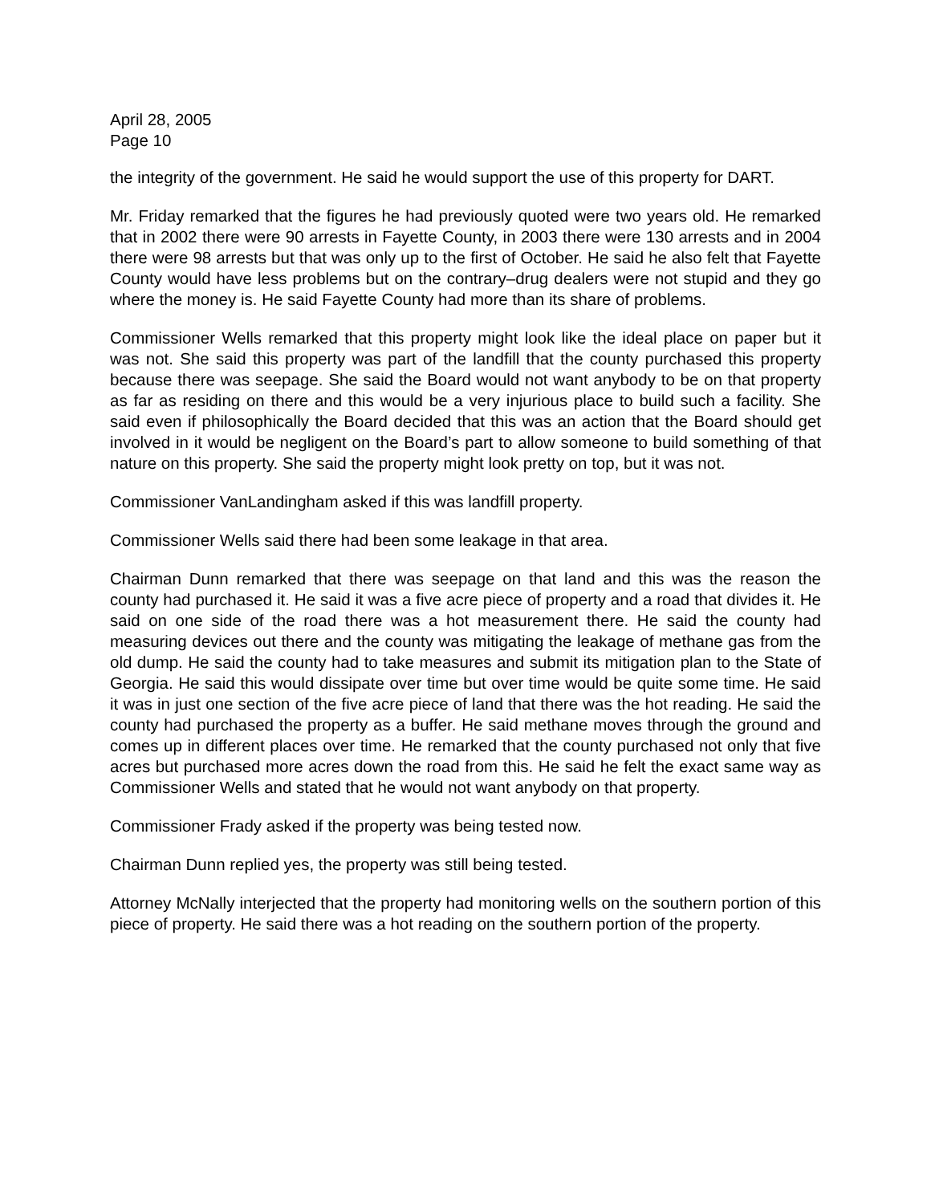April 28, 2005
Page 10
the integrity of the government. He said he would support the use of this property for DART.
Mr. Friday remarked that the figures he had previously quoted were two years old. He remarked that in 2002 there were 90 arrests in Fayette County, in 2003 there were 130 arrests and in 2004 there were 98 arrests but that was only up to the first of October. He said he also felt that Fayette County would have less problems but on the contrary–drug dealers were not stupid and they go where the money is. He said Fayette County had more than its share of problems.
Commissioner Wells remarked that this property might look like the ideal place on paper but it was not. She said this property was part of the landfill that the county purchased this property because there was seepage. She said the Board would not want anybody to be on that property as far as residing on there and this would be a very injurious place to build such a facility. She said even if philosophically the Board decided that this was an action that the Board should get involved in it would be negligent on the Board’s part to allow someone to build something of that nature on this property. She said the property might look pretty on top, but it was not.
Commissioner VanLandingham asked if this was landfill property.
Commissioner Wells said there had been some leakage in that area.
Chairman Dunn remarked that there was seepage on that land and this was the reason the county had purchased it. He said it was a five acre piece of property and a road that divides it. He said on one side of the road there was a hot measurement there. He said the county had measuring devices out there and the county was mitigating the leakage of methane gas from the old dump. He said the county had to take measures and submit its mitigation plan to the State of Georgia. He said this would dissipate over time but over time would be quite some time. He said it was in just one section of the five acre piece of land that there was the hot reading. He said the county had purchased the property as a buffer. He said methane moves through the ground and comes up in different places over time. He remarked that the county purchased not only that five acres but purchased more acres down the road from this. He said he felt the exact same way as Commissioner Wells and stated that he would not want anybody on that property.
Commissioner Frady asked if the property was being tested now.
Chairman Dunn replied yes, the property was still being tested.
Attorney McNally interjected that the property had monitoring wells on the southern portion of this piece of property. He said there was a hot reading on the southern portion of the property.